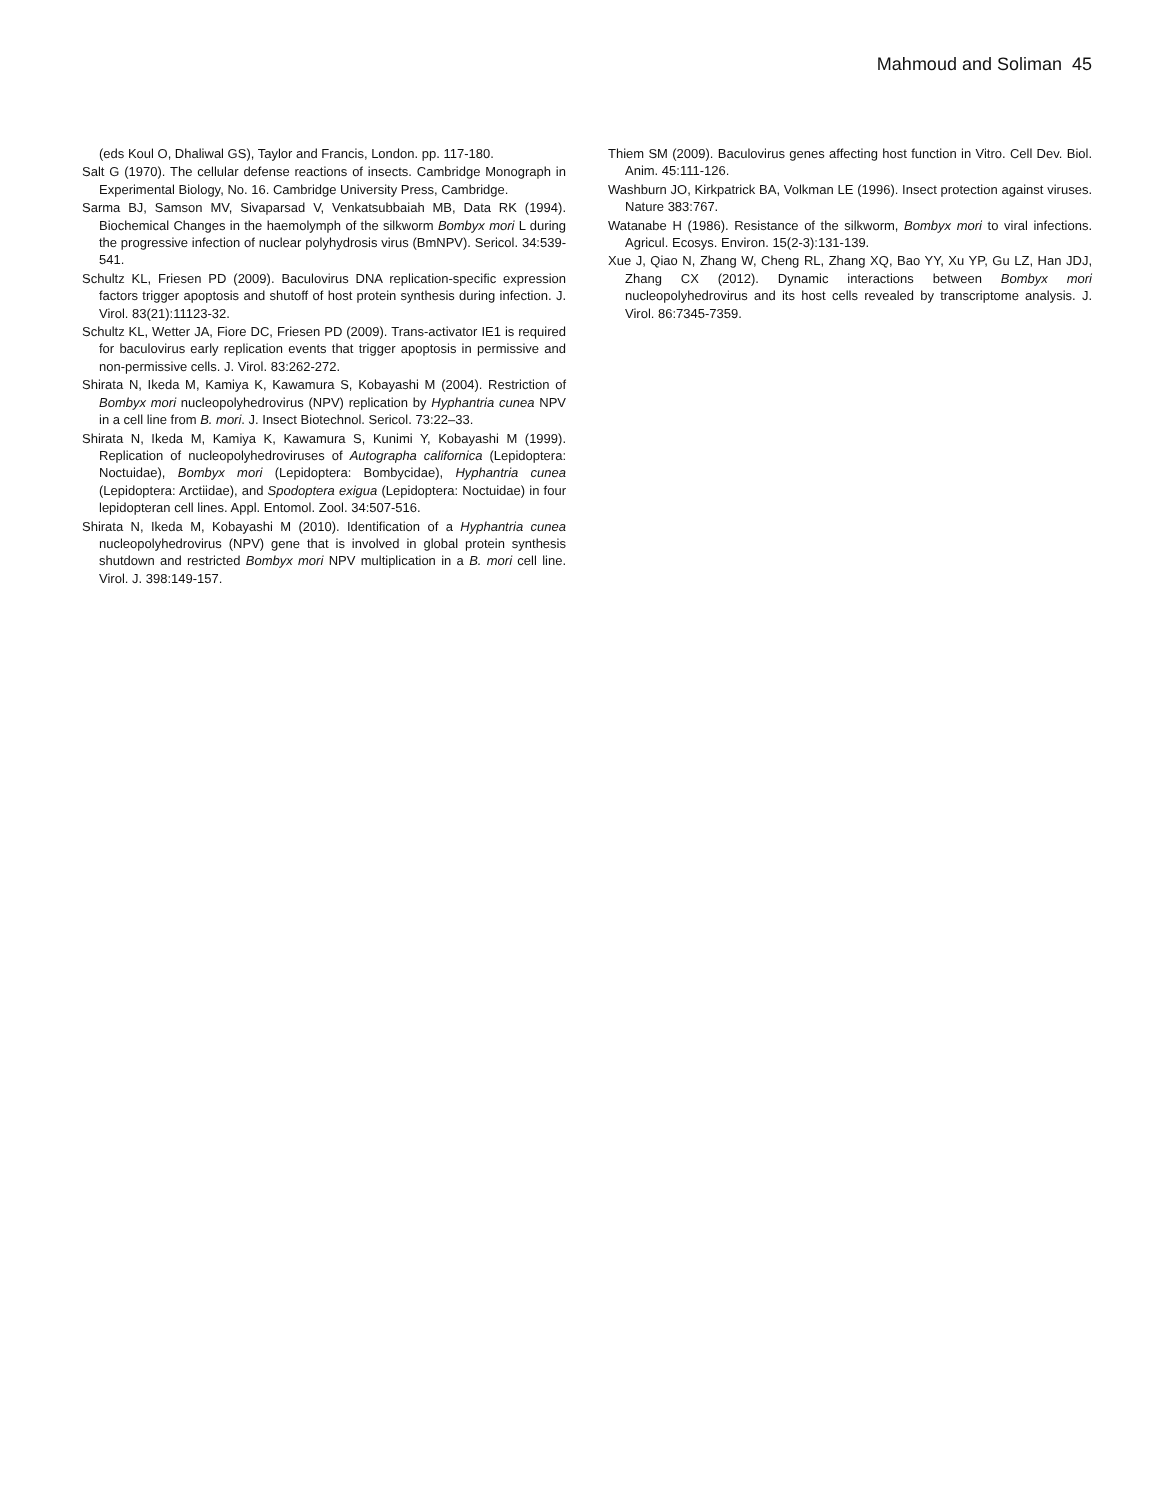Mahmoud and Soliman 45
(eds Koul O, Dhaliwal GS), Taylor and Francis, London. pp. 117-180.
Salt G (1970). The cellular defense reactions of insects. Cambridge Monograph in Experimental Biology, No. 16. Cambridge University Press, Cambridge.
Sarma BJ, Samson MV, Sivaparsad V, Venkatsubbaiah MB, Data RK (1994). Biochemical Changes in the haemolymph of the silkworm Bombyx mori L during the progressive infection of nuclear polyhydrosis virus (BmNPV). Sericol. 34:539-541.
Schultz KL, Friesen PD (2009). Baculovirus DNA replication-specific expression factors trigger apoptosis and shutoff of host protein synthesis during infection. J. Virol. 83(21):11123-32.
Schultz KL, Wetter JA, Fiore DC, Friesen PD (2009). Trans-activator IE1 is required for baculovirus early replication events that trigger apoptosis in permissive and non-permissive cells. J. Virol. 83:262-272.
Shirata N, Ikeda M, Kamiya K, Kawamura S, Kobayashi M (2004). Restriction of Bombyx mori nucleopolyhedrovirus (NPV) replication by Hyphantria cunea NPV in a cell line from B. mori. J. Insect Biotechnol. Sericol. 73:22–33.
Shirata N, Ikeda M, Kamiya K, Kawamura S, Kunimi Y, Kobayashi M (1999). Replication of nucleopolyhedroviruses of Autographa californica (Lepidoptera: Noctuidae), Bombyx mori (Lepidoptera: Bombycidae), Hyphantria cunea (Lepidoptera: Arctiidae), and Spodoptera exigua (Lepidoptera: Noctuidae) in four lepidopteran cell lines. Appl. Entomol. Zool. 34:507-516.
Shirata N, Ikeda M, Kobayashi M (2010). Identification of a Hyphantria cunea nucleopolyhedrovirus (NPV) gene that is involved in global protein synthesis shutdown and restricted Bombyx mori NPV multiplication in a B. mori cell line. Virol. J. 398:149-157.
Thiem SM (2009). Baculovirus genes affecting host function in Vitro. Cell Dev. Biol. Anim. 45:111-126.
Washburn JO, Kirkpatrick BA, Volkman LE (1996). Insect protection against viruses. Nature 383:767.
Watanabe H (1986). Resistance of the silkworm, Bombyx mori to viral infections. Agricul. Ecosys. Environ. 15(2-3):131-139.
Xue J, Qiao N, Zhang W, Cheng RL, Zhang XQ, Bao YY, Xu YP, Gu LZ, Han JDJ, Zhang CX (2012). Dynamic interactions between Bombyx mori nucleopolyhedrovirus and its host cells revealed by transcriptome analysis. J. Virol. 86:7345-7359.